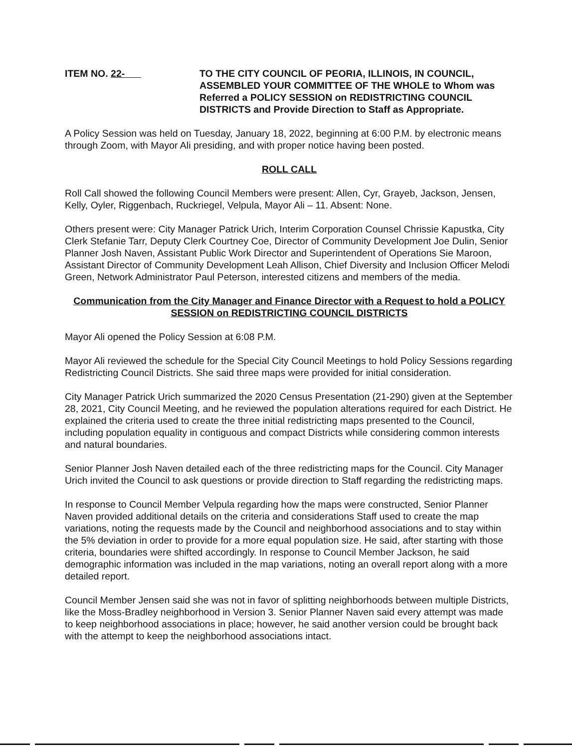ITEM NO. 22- TO THE CITY COUNCIL OF PEORIA, ILLINOIS, IN COUNCIL, ASSEMBLED YOUR COMMITTEE OF THE WHOLE to Whom was Referred a POLICY SESSION on REDISTRICTING COUNCIL DISTRICTS and Provide Direction to Staff as Appropriate.
A Policy Session was held on Tuesday, January 18, 2022, beginning at 6:00 P.M. by electronic means through Zoom, with Mayor Ali presiding, and with proper notice having been posted.
ROLL CALL
Roll Call showed the following Council Members were present: Allen, Cyr, Grayeb, Jackson, Jensen, Kelly, Oyler, Riggenbach, Ruckriegel, Velpula, Mayor Ali – 11. Absent: None.
Others present were: City Manager Patrick Urich, Interim Corporation Counsel Chrissie Kapustka, City Clerk Stefanie Tarr, Deputy Clerk Courtney Coe, Director of Community Development Joe Dulin, Senior Planner Josh Naven, Assistant Public Work Director and Superintendent of Operations Sie Maroon, Assistant Director of Community Development Leah Allison, Chief Diversity and Inclusion Officer Melodi Green, Network Administrator Paul Peterson, interested citizens and members of the media.
Communication from the City Manager and Finance Director with a Request to hold a POLICY SESSION on REDISTRICTING COUNCIL DISTRICTS
Mayor Ali opened the Policy Session at 6:08 P.M.
Mayor Ali reviewed the schedule for the Special City Council Meetings to hold Policy Sessions regarding Redistricting Council Districts. She said three maps were provided for initial consideration.
City Manager Patrick Urich summarized the 2020 Census Presentation (21-290) given at the September 28, 2021, City Council Meeting, and he reviewed the population alterations required for each District. He explained the criteria used to create the three initial redistricting maps presented to the Council, including population equality in contiguous and compact Districts while considering common interests and natural boundaries.
Senior Planner Josh Naven detailed each of the three redistricting maps for the Council. City Manager Urich invited the Council to ask questions or provide direction to Staff regarding the redistricting maps.
In response to Council Member Velpula regarding how the maps were constructed, Senior Planner Naven provided additional details on the criteria and considerations Staff used to create the map variations, noting the requests made by the Council and neighborhood associations and to stay within the 5% deviation in order to provide for a more equal population size. He said, after starting with those criteria, boundaries were shifted accordingly. In response to Council Member Jackson, he said demographic information was included in the map variations, noting an overall report along with a more detailed report.
Council Member Jensen said she was not in favor of splitting neighborhoods between multiple Districts, like the Moss-Bradley neighborhood in Version 3. Senior Planner Naven said every attempt was made to keep neighborhood associations in place; however, he said another version could be brought back with the attempt to keep the neighborhood associations intact.